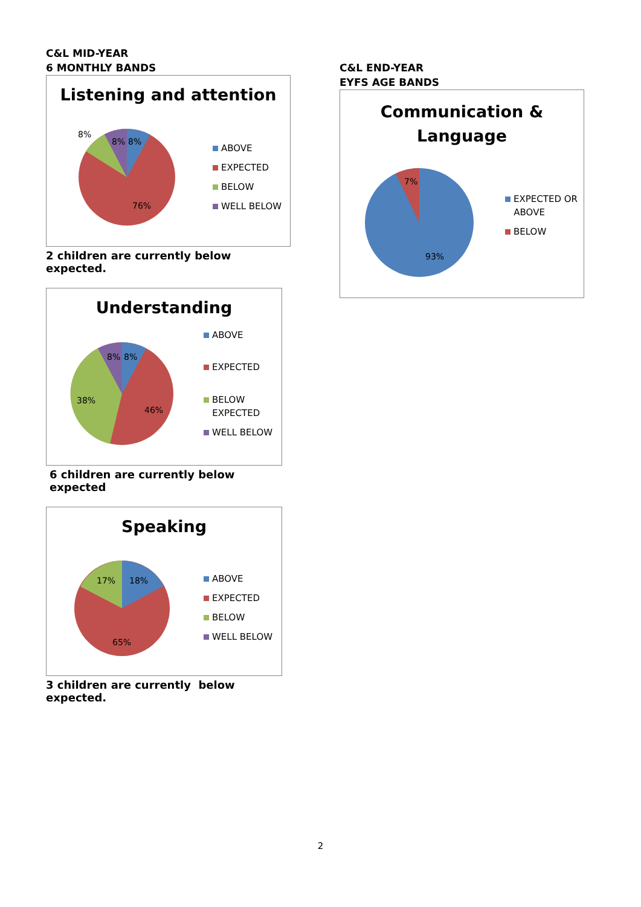C&L MID-YEAR
6 MONTHLY BANDS
Listening and attention
8%
8%
8%
76%
ABOVE
EXPECTED
BELOW
WELL BELOW
2 children are currently below expected.
Understanding
8%
8%
38%
46%
ABOVE
EXPECTED
BELOW
EXPECTED
WELL BELOW
6 children are currently below expected
Speaking
17%
18%
65%
ABOVE
EXPECTED
BELOW
WELL BELOW
3 children are currently below expected.
C&L END-YEAR
EYFS AGE BANDS
Communication &
Language
7%
93%
EXPECTED OR
ABOVE
BELOW
2